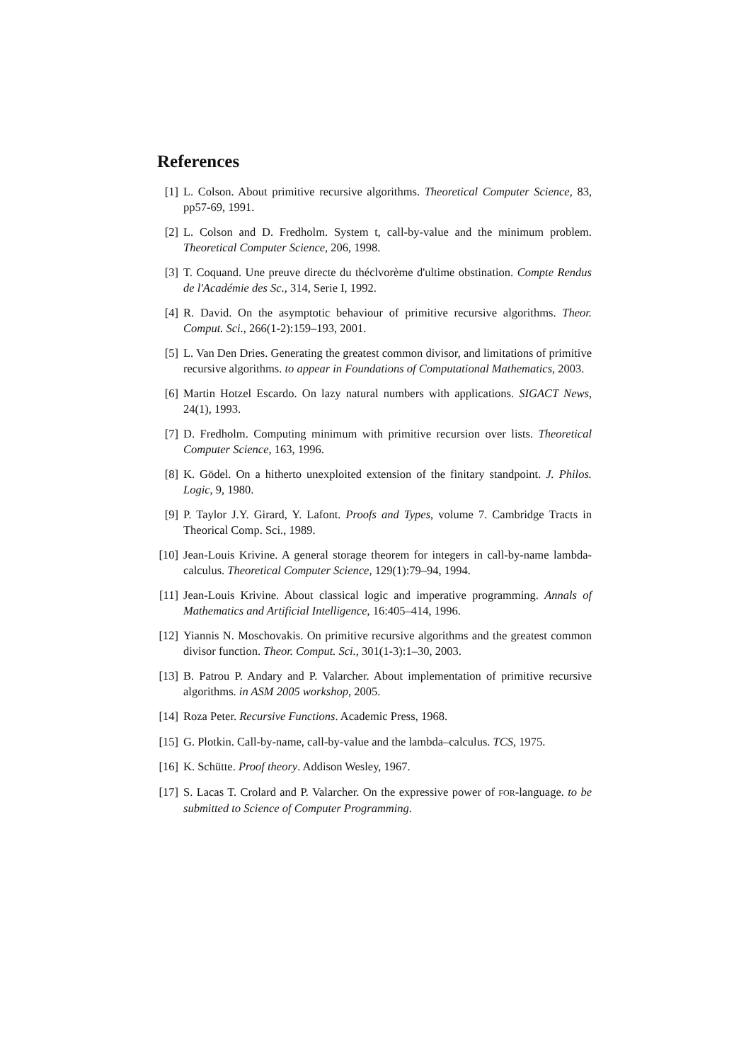References
[1] L. Colson. About primitive recursive algorithms. Theoretical Computer Science, 83, pp57-69, 1991.
[2] L. Colson and D. Fredholm. System t, call-by-value and the minimum problem. Theoretical Computer Science, 206, 1998.
[3] T. Coquand. Une preuve directe du théclvorème d'ultime obstination. Compte Rendus de l'Académie des Sc., 314, Serie I, 1992.
[4] R. David. On the asymptotic behaviour of primitive recursive algorithms. Theor. Comput. Sci., 266(1-2):159–193, 2001.
[5] L. Van Den Dries. Generating the greatest common divisor, and limitations of primitive recursive algorithms. to appear in Foundations of Computational Mathematics, 2003.
[6] Martin Hotzel Escardo. On lazy natural numbers with applications. SIGACT News, 24(1), 1993.
[7] D. Fredholm. Computing minimum with primitive recursion over lists. Theoretical Computer Science, 163, 1996.
[8] K. Gödel. On a hitherto unexploited extension of the finitary standpoint. J. Philos. Logic, 9, 1980.
[9] P. Taylor J.Y. Girard, Y. Lafont. Proofs and Types, volume 7. Cambridge Tracts in Theorical Comp. Sci., 1989.
[10]
Jean-Louis Krivine. A general storage theorem for integers in call-by-name lambda-calculus. Theoretical Computer Science, 129(1):79–94, 1994.
[11]
Jean-Louis Krivine. About classical logic and imperative programming. Annals of Mathematics and Artificial Intelligence, 16:405–414, 1996.
[12]
Yiannis N. Moschovakis. On primitive recursive algorithms and the greatest common divisor function. Theor. Comput. Sci., 301(1-3):1–30, 2003.
[13]
B. Patrou P. Andary and P. Valarcher. About implementation of primitive recursive algorithms. in ASM 2005 workshop, 2005.
[14]
Roza Peter. Recursive Functions. Academic Press, 1968.
[15]
G. Plotkin. Call-by-name, call-by-value and the lambda–calculus. TCS, 1975.
[16]
K. Schütte. Proof theory. Addison Wesley, 1967.
[17]
S. Lacas T. Crolard and P. Valarcher. On the expressive power of FOR-language. to be submitted to Science of Computer Programming.